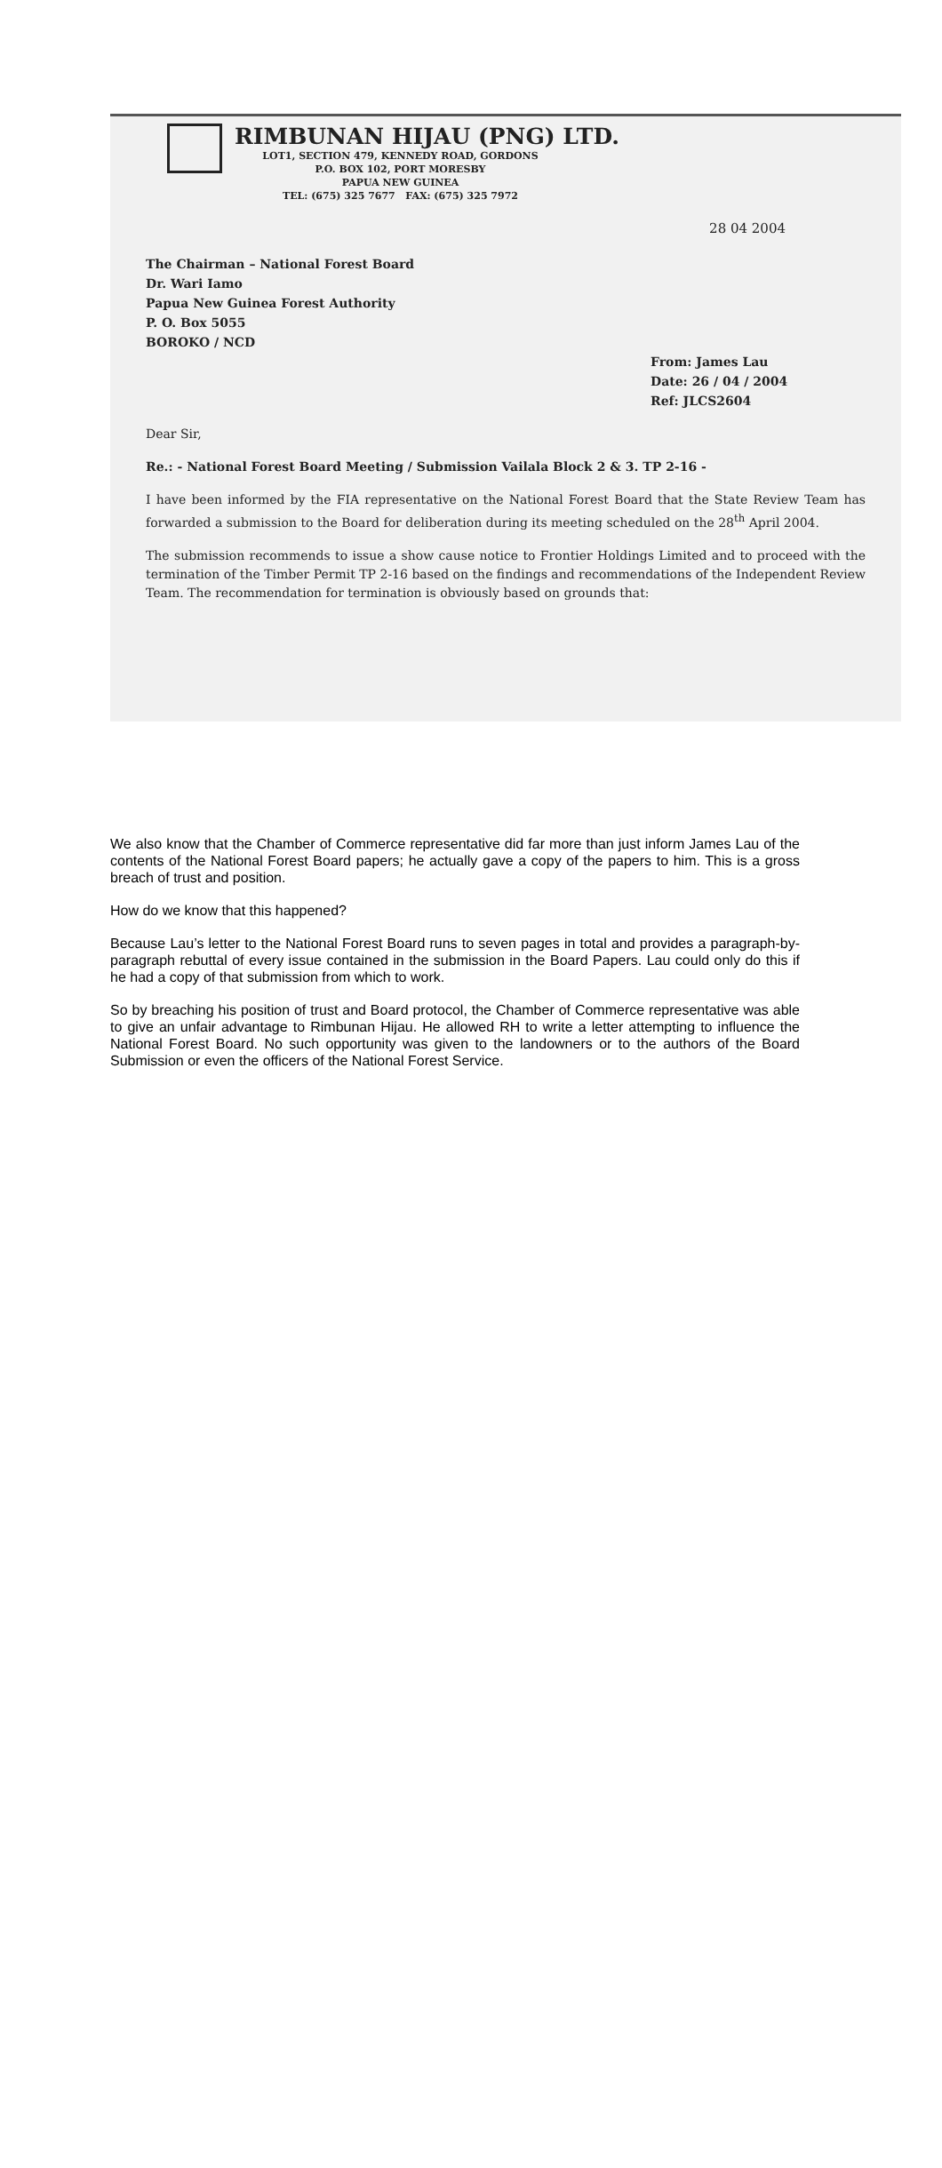RIMBUNAN HIJAU (PNG) LTD.
LOT1, SECTION 479, KENNEDY ROAD, GORDONS
P.O. BOX 102, PORT MORESBY
PAPUA NEW GUINEA
TEL: (675) 325 7677 FAX: (675) 325 7972
28 04 2004
The Chairman – National Forest Board
Dr. Wari Iamo
Papua New Guinea Forest Authority
P. O. Box 5055
BOROKO / NCD
From: James Lau
Date: 26 / 04 / 2004
Ref: JLCS2604
Dear Sir,
Re.: - National Forest Board Meeting / Submission Vailala Block 2 & 3. TP 2-16 -
I have been informed by the FIA representative on the National Forest Board that the State Review Team has forwarded a submission to the Board for deliberation during its meeting scheduled on the 28<sup>th</sup> April 2004.
The submission recommends to issue a show cause notice to Frontier Holdings Limited and to proceed with the termination of the Timber Permit TP 2-16 based on the findings and recommendations of the Independent Review Team. The recommendation for termination is obviously based on grounds that:
We also know that the Chamber of Commerce representative did far more than just inform James Lau of the contents of the National Forest Board papers; he actually gave a copy of the papers to him. This is a gross breach of trust and position.
How do we know that this happened?
Because Lau’s letter to the National Forest Board runs to seven pages in total and provides a paragraph-by-paragraph rebuttal of every issue contained in the submission in the Board Papers. Lau could only do this if he had a copy of that submission from which to work.
So by breaching his position of trust and Board protocol, the Chamber of Commerce representative was able to give an unfair advantage to Rimbunan Hijau. He allowed RH to write a letter attempting to influence the National Forest Board. No such opportunity was given to the landowners or to the authors of the Board Submission or even the officers of the National Forest Service.